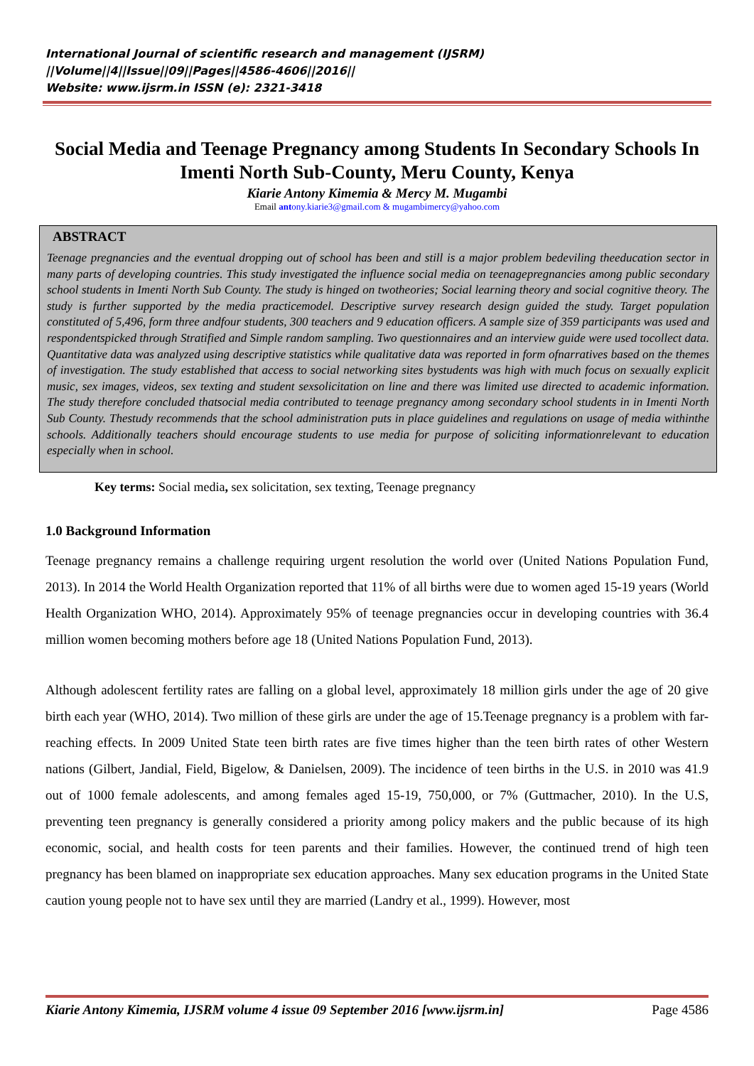International Journal of scientific research and management (IJSRM)
||Volume||4||Issue||09||Pages||4586-4606||2016||
Website: www.ijsrm.in ISSN (e): 2321-3418
Social Media and Teenage Pregnancy among Students In Secondary Schools In Imenti North Sub-County, Meru County, Kenya
Kiarie Antony Kimemia & Mercy M. Mugambi
Email antony.kiarie3@gmail.com & mugambimercy@yahoo.com
ABSTRACT
Teenage pregnancies and the eventual dropping out of school has been and still is a major problem bedeviling theeducation sector in many parts of developing countries. This study investigated the influence social media on teenagepregnancies among public secondary school students in Imenti North Sub County. The study is hinged on twotheories; Social learning theory and social cognitive theory. The study is further supported by the media practicemodel. Descriptive survey research design guided the study. Target population constituted of 5,496, form three andfour students, 300 teachers and 9 education officers. A sample size of 359 participants was used and respondentspicked through Stratified and Simple random sampling. Two questionnaires and an interview guide were used tocollect data. Quantitative data was analyzed using descriptive statistics while qualitative data was reported in form ofnarratives based on the themes of investigation. The study established that access to social networking sites bystudents was high with much focus on sexually explicit music, sex images, videos, sex texting and student sexsolicitation on line and there was limited use directed to academic information. The study therefore concluded thatsocial media contributed to teenage pregnancy among secondary school students in in Imenti North Sub County. Thestudy recommends that the school administration puts in place guidelines and regulations on usage of media withinthe schools. Additionally teachers should encourage students to use media for purpose of soliciting informationrelevant to education especially when in school.
Key terms: Social media, sex solicitation, sex texting, Teenage pregnancy
1.0 Background Information
Teenage pregnancy remains a challenge requiring urgent resolution the world over (United Nations Population Fund, 2013). In 2014 the World Health Organization reported that 11% of all births were due to women aged 15-19 years (World Health Organization WHO, 2014). Approximately 95% of teenage pregnancies occur in developing countries with 36.4 million women becoming mothers before age 18 (United Nations Population Fund, 2013).
Although adolescent fertility rates are falling on a global level, approximately 18 million girls under the age of 20 give birth each year (WHO, 2014). Two million of these girls are under the age of 15.Teenage pregnancy is a problem with far-reaching effects. In 2009 United State teen birth rates are five times higher than the teen birth rates of other Western nations (Gilbert, Jandial, Field, Bigelow, & Danielsen, 2009). The incidence of teen births in the U.S. in 2010 was 41.9 out of 1000 female adolescents, and among females aged 15-19, 750,000, or 7% (Guttmacher, 2010). In the U.S, preventing teen pregnancy is generally considered a priority among policy makers and the public because of its high economic, social, and health costs for teen parents and their families. However, the continued trend of high teen pregnancy has been blamed on inappropriate sex education approaches. Many sex education programs in the United State caution young people not to have sex until they are married (Landry et al., 1999). However, most
Kiarie Antony Kimemia, IJSRM volume 4 issue 09 September 2016 [www.ijsrm.in] Page 4586